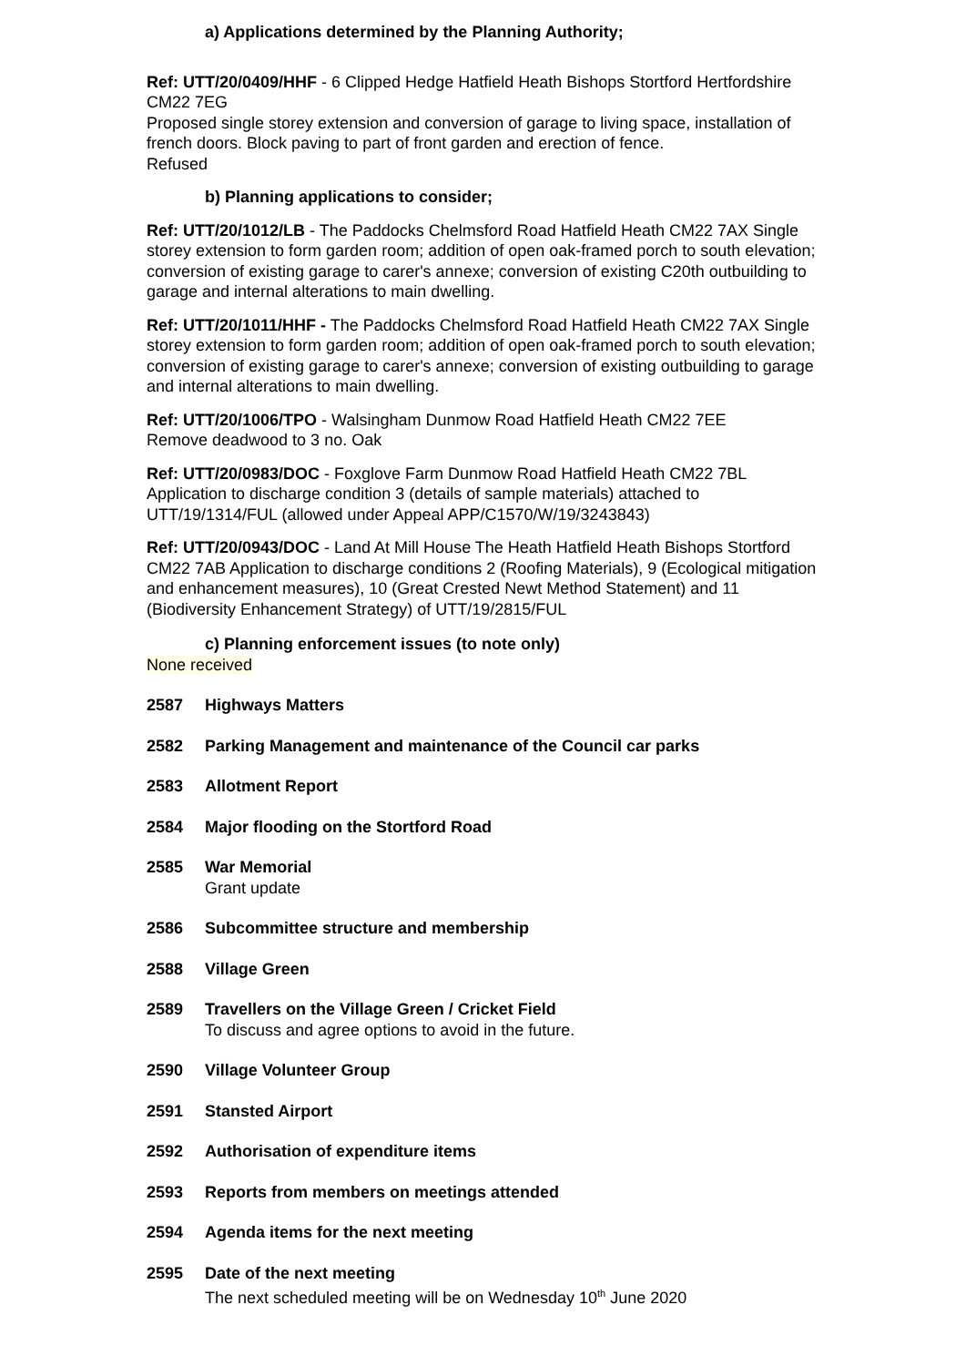a) Applications determined by the Planning Authority;
Ref: UTT/20/0409/HHF - 6 Clipped Hedge Hatfield Heath Bishops Stortford Hertfordshire CM22 7EG
Proposed single storey extension and conversion of garage to living space, installation of french doors. Block paving to part of front garden and erection of fence.
Refused
b) Planning applications to consider;
Ref: UTT/20/1012/LB - The Paddocks Chelmsford Road Hatfield Heath CM22 7AX Single storey extension to form garden room; addition of open oak-framed porch to south elevation; conversion of existing garage to carer's annexe; conversion of existing C20th outbuilding to garage and internal alterations to main dwelling.
Ref: UTT/20/1011/HHF - The Paddocks Chelmsford Road Hatfield Heath CM22 7AX Single storey extension to form garden room; addition of open oak-framed porch to south elevation; conversion of existing garage to carer's annexe; conversion of existing outbuilding to garage and internal alterations to main dwelling.
Ref: UTT/20/1006/TPO - Walsingham Dunmow Road Hatfield Heath CM22 7EE
Remove deadwood to 3 no. Oak
Ref: UTT/20/0983/DOC - Foxglove Farm Dunmow Road Hatfield Heath CM22 7BL Application to discharge condition 3 (details of sample materials) attached to UTT/19/1314/FUL (allowed under Appeal APP/C1570/W/19/3243843)
Ref: UTT/20/0943/DOC - Land At Mill House The Heath Hatfield Heath Bishops Stortford CM22 7AB Application to discharge conditions 2 (Roofing Materials), 9 (Ecological mitigation and enhancement measures), 10 (Great Crested Newt Method Statement) and 11 (Biodiversity Enhancement Strategy) of UTT/19/2815/FUL
c) Planning enforcement issues (to note only)
None received
2587 Highways Matters
2582 Parking Management and maintenance of the Council car parks
2583 Allotment Report
2584 Major flooding on the Stortford Road
2585 War Memorial
Grant update
2586 Subcommittee structure and membership
2588 Village Green
2589 Travellers on the Village Green / Cricket Field
To discuss and agree options to avoid in the future.
2590 Village Volunteer Group
2591 Stansted Airport
2592 Authorisation of expenditure items
2593 Reports from members on meetings attended
2594 Agenda items for the next meeting
2595 Date of the next meeting
The next scheduled meeting will be on Wednesday 10<sup>th</sup> June 2020